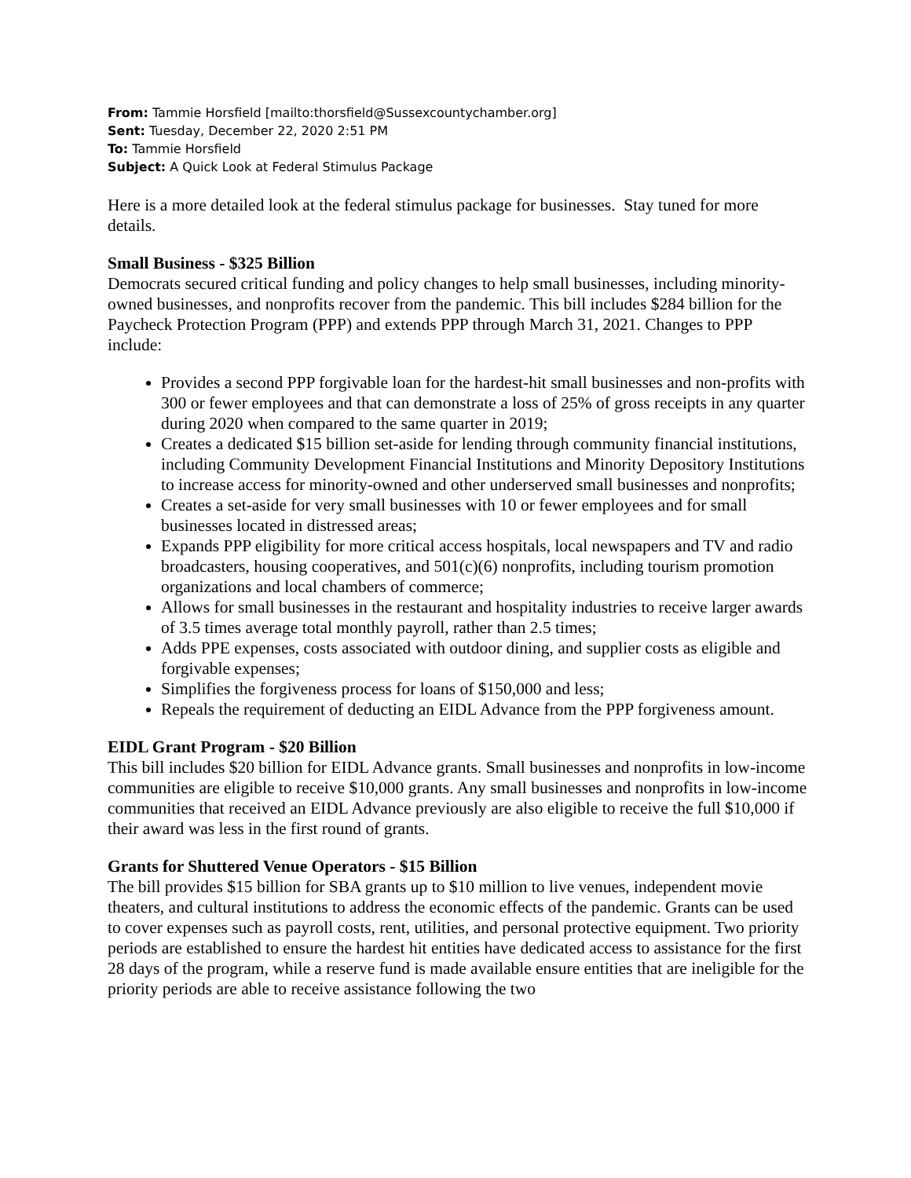From: Tammie Horsfield [mailto:thorsfield@Sussexcountychamber.org]
Sent: Tuesday, December 22, 2020 2:51 PM
To: Tammie Horsfield
Subject: A Quick Look at Federal Stimulus Package
Here is a more detailed look at the federal stimulus package for businesses. Stay tuned for more details.
Small Business - $325 Billion
Democrats secured critical funding and policy changes to help small businesses, including minority-owned businesses, and nonprofits recover from the pandemic. This bill includes $284 billion for the Paycheck Protection Program (PPP) and extends PPP through March 31, 2021. Changes to PPP include:
Provides a second PPP forgivable loan for the hardest-hit small businesses and non-profits with 300 or fewer employees and that can demonstrate a loss of 25% of gross receipts in any quarter during 2020 when compared to the same quarter in 2019;
Creates a dedicated $15 billion set-aside for lending through community financial institutions, including Community Development Financial Institutions and Minority Depository Institutions to increase access for minority-owned and other underserved small businesses and nonprofits;
Creates a set-aside for very small businesses with 10 or fewer employees and for small businesses located in distressed areas;
Expands PPP eligibility for more critical access hospitals, local newspapers and TV and radio broadcasters, housing cooperatives, and 501(c)(6) nonprofits, including tourism promotion organizations and local chambers of commerce;
Allows for small businesses in the restaurant and hospitality industries to receive larger awards of 3.5 times average total monthly payroll, rather than 2.5 times;
Adds PPE expenses, costs associated with outdoor dining, and supplier costs as eligible and forgivable expenses;
Simplifies the forgiveness process for loans of $150,000 and less;
Repeals the requirement of deducting an EIDL Advance from the PPP forgiveness amount.
EIDL Grant Program - $20 Billion
This bill includes $20 billion for EIDL Advance grants. Small businesses and nonprofits in low-income communities are eligible to receive $10,000 grants. Any small businesses and nonprofits in low-income communities that received an EIDL Advance previously are also eligible to receive the full $10,000 if their award was less in the first round of grants.
Grants for Shuttered Venue Operators - $15 Billion
The bill provides $15 billion for SBA grants up to $10 million to live venues, independent movie theaters, and cultural institutions to address the economic effects of the pandemic. Grants can be used to cover expenses such as payroll costs, rent, utilities, and personal protective equipment. Two priority periods are established to ensure the hardest hit entities have dedicated access to assistance for the first 28 days of the program, while a reserve fund is made available ensure entities that are ineligible for the priority periods are able to receive assistance following the two